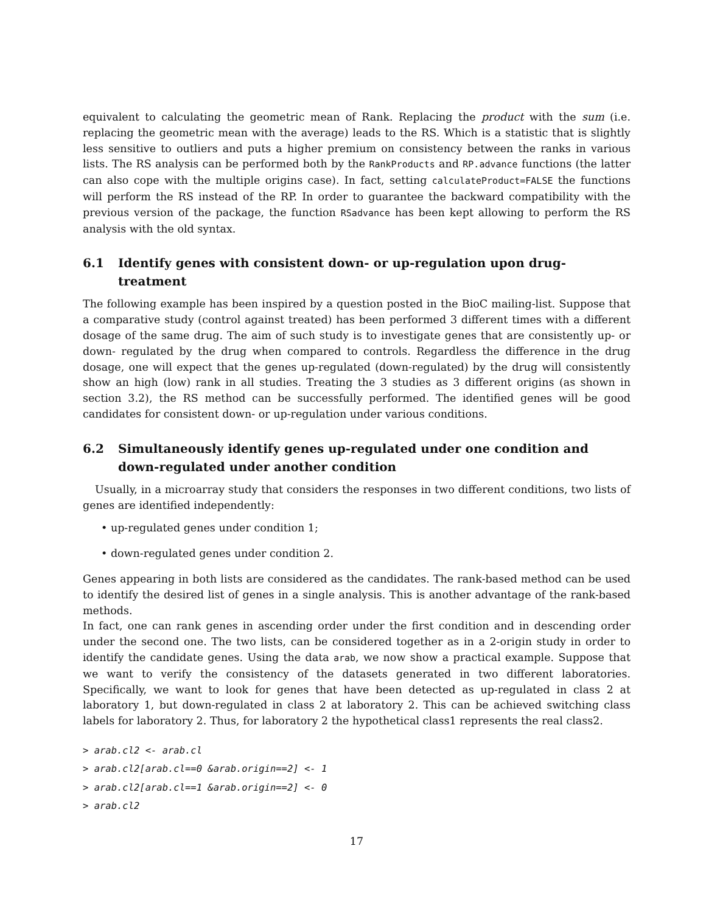equivalent to calculating the geometric mean of Rank. Replacing the product with the sum (i.e. replacing the geometric mean with the average) leads to the RS. Which is a statistic that is slightly less sensitive to outliers and puts a higher premium on consistency between the ranks in various lists. The RS analysis can be performed both by the RankProducts and RP.advance functions (the latter can also cope with the multiple origins case). In fact, setting calculateProduct=FALSE the functions will perform the RS instead of the RP. In order to guarantee the backward compatibility with the previous version of the package, the function RSadvance has been kept allowing to perform the RS analysis with the old syntax.
6.1 Identify genes with consistent down- or up-regulation upon drug-treatment
The following example has been inspired by a question posted in the BioC mailing-list. Suppose that a comparative study (control against treated) has been performed 3 different times with a different dosage of the same drug. The aim of such study is to investigate genes that are consistently up- or down- regulated by the drug when compared to controls. Regardless the difference in the drug dosage, one will expect that the genes up-regulated (down-regulated) by the drug will consistently show an high (low) rank in all studies. Treating the 3 studies as 3 different origins (as shown in section 3.2), the RS method can be successfully performed. The identified genes will be good candidates for consistent down- or up-regulation under various conditions.
6.2 Simultaneously identify genes up-regulated under one condition and down-regulated under another condition
Usually, in a microarray study that considers the responses in two different conditions, two lists of genes are identified independently:
• up-regulated genes under condition 1;
• down-regulated genes under condition 2.
Genes appearing in both lists are considered as the candidates. The rank-based method can be used to identify the desired list of genes in a single analysis. This is another advantage of the rank-based methods.
In fact, one can rank genes in ascending order under the first condition and in descending order under the second one. The two lists, can be considered together as in a 2-origin study in order to identify the candidate genes. Using the data arab, we now show a practical example. Suppose that we want to verify the consistency of the datasets generated in two different laboratories. Specifically, we want to look for genes that have been detected as up-regulated in class 2 at laboratory 1, but down-regulated in class 2 at laboratory 2. This can be achieved switching class labels for laboratory 2. Thus, for laboratory 2 the hypothetical class1 represents the real class2.
> arab.cl2 <- arab.cl
> arab.cl2[arab.cl==0 &arab.origin==2] <- 1
> arab.cl2[arab.cl==1 &arab.origin==2] <- 0
> arab.cl2
17